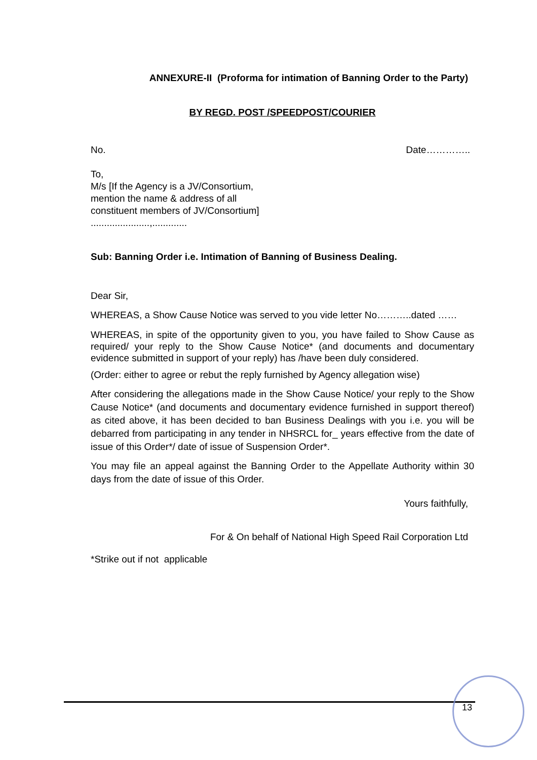ANNEXURE-II (Proforma for intimation of Banning Order to the Party)
BY REGD. POST /SPEEDPOST/COURIER
No. Date…………..
To,
M/s [If the Agency is a JV/Consortium,
mention the name & address of all
constituent members of JV/Consortium]
......................,.............
Sub: Banning Order i.e. Intimation of Banning of Business Dealing.
Dear Sir,
WHEREAS, a Show Cause Notice was served to you vide letter No………..dated ……
WHEREAS, in spite of the opportunity given to you, you have failed to Show Cause as required/ your reply to the Show Cause Notice* (and documents and documentary evidence submitted in support of your reply) has /have been duly considered.
(Order: either to agree or rebut the reply furnished by Agency allegation wise)
After considering the allegations made in the Show Cause Notice/ your reply to the Show Cause Notice* (and documents and documentary evidence furnished in support thereof) as cited above, it has been decided to ban Business Dealings with you i.e. you will be debarred from participating in any tender in NHSRCL for_ years effective from the date of issue of this Order*/ date of issue of Suspension Order*.
You may file an appeal against the Banning Order to the Appellate Authority within 30 days from the date of issue of this Order.
Yours faithfully,
For & On behalf of National High Speed Rail Corporation Ltd
*Strike out if not applicable
13